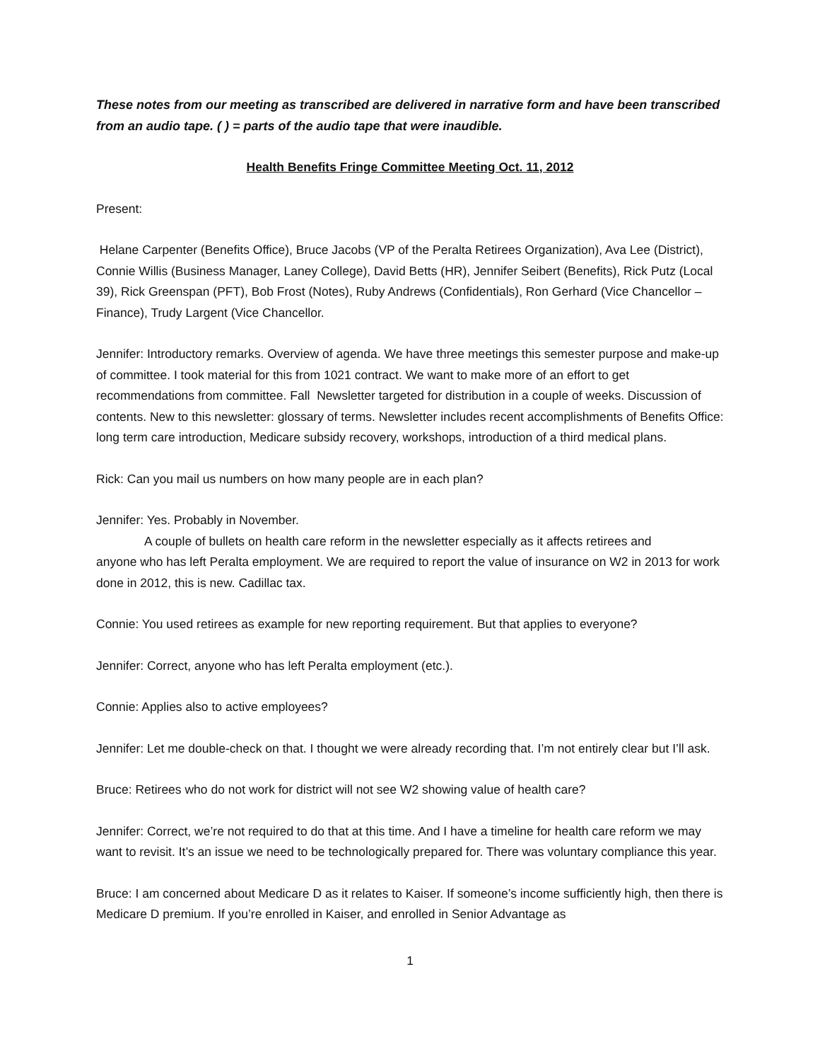These notes from our meeting as transcribed are delivered in narrative form and have been transcribed from an audio tape. ( ) = parts of the audio tape that were inaudible.
Health Benefits Fringe Committee Meeting Oct. 11, 2012
Present:
Helane Carpenter (Benefits Office), Bruce Jacobs (VP of the Peralta Retirees Organization), Ava Lee (District), Connie Willis (Business Manager, Laney College), David Betts (HR), Jennifer Seibert (Benefits), Rick Putz (Local 39), Rick Greenspan (PFT), Bob Frost (Notes), Ruby Andrews (Confidentials), Ron Gerhard (Vice Chancellor – Finance), Trudy Largent (Vice Chancellor.
Jennifer: Introductory remarks. Overview of agenda. We have three meetings this semester purpose and make-up of committee. I took material for this from 1021 contract. We want to make more of an effort to get recommendations from committee. Fall Newsletter targeted for distribution in a couple of weeks. Discussion of contents. New to this newsletter: glossary of terms. Newsletter includes recent accomplishments of Benefits Office: long term care introduction, Medicare subsidy recovery, workshops, introduction of a third medical plans.
Rick: Can you mail us numbers on how many people are in each plan?
Jennifer: Yes. Probably in November.
A couple of bullets on health care reform in the newsletter especially as it affects retirees and
anyone who has left Peralta employment. We are required to report the value of insurance on W2 in 2013 for work done in 2012, this is new. Cadillac tax.
Connie: You used retirees as example for new reporting requirement. But that applies to everyone?
Jennifer: Correct, anyone who has left Peralta employment (etc.).
Connie: Applies also to active employees?
Jennifer: Let me double-check on that. I thought we were already recording that. I’m not entirely clear but I’ll ask.
Bruce: Retirees who do not work for district will not see W2 showing value of health care?
Jennifer: Correct, we’re not required to do that at this time. And I have a timeline for health care reform we may want to revisit. It’s an issue we need to be technologically prepared for. There was voluntary compliance this year.
Bruce: I am concerned about Medicare D as it relates to Kaiser. If someone’s income sufficiently high, then there is Medicare D premium. If you’re enrolled in Kaiser, and enrolled in Senior Advantage as
1